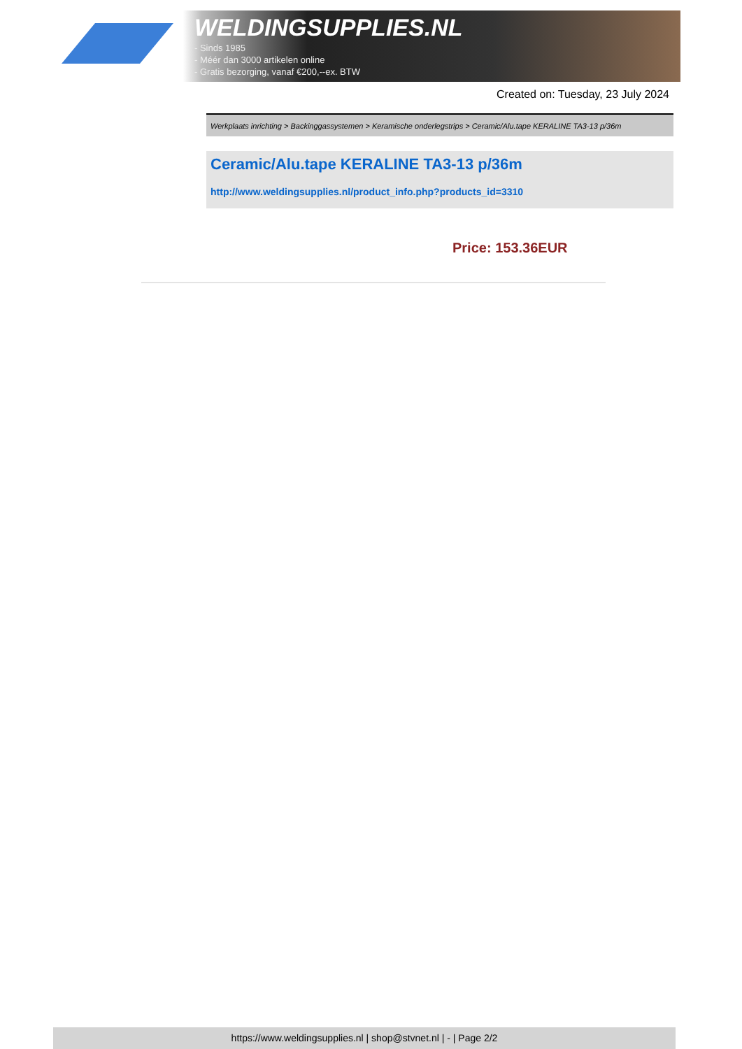WELDINGSUPPLIES.NL
- Sinds 1985
- Méér dan 3000 artikelen online
- Gratis bezorging, vanaf €200,--ex. BTW
Created on: Tuesday, 23 July 2024
Werkplaats inrichting > Backinggassystemen > Keramische onderlegstrips > Ceramic/Alu.tape KERALINE TA3-13 p/36m
Ceramic/Alu.tape KERALINE TA3-13 p/36m
http://www.weldingsupplies.nl/product_info.php?products_id=3310
Price: 153.36EUR
https://www.weldingsupplies.nl | shop@stvnet.nl | - | Page 2/2